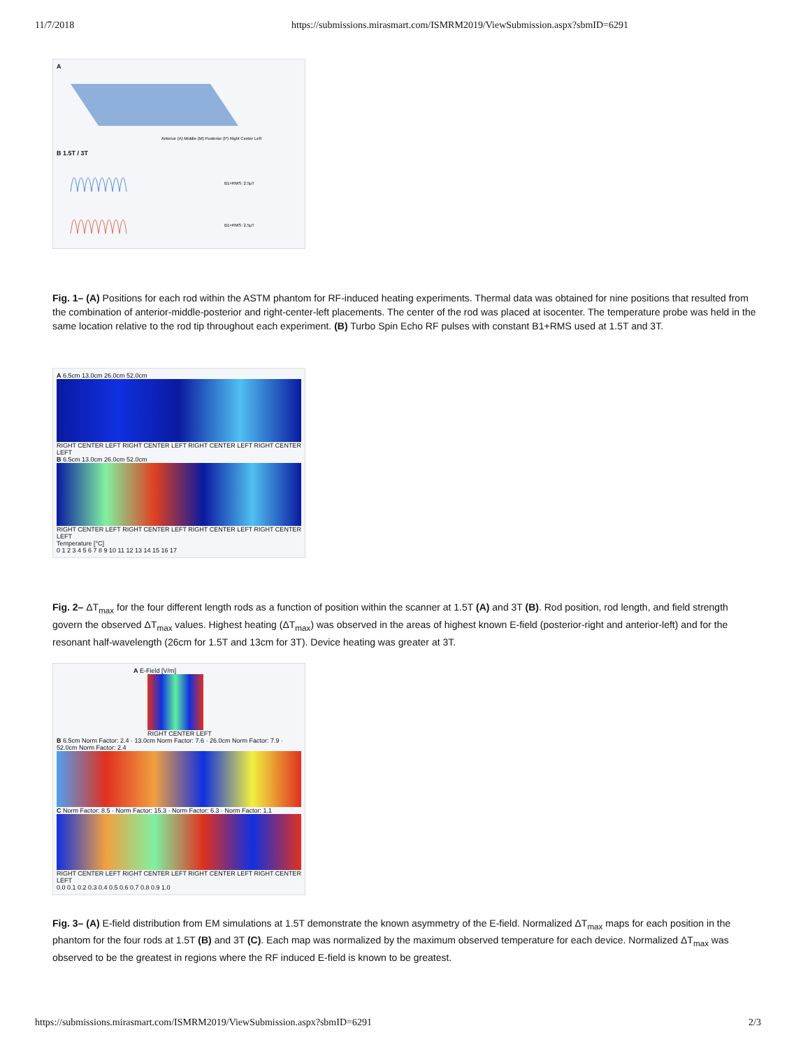11/7/2018 https://submissions.mirasmart.com/ISMRM2019/ViewSubmission.aspx?sbmID=6291
A
Anterior (A) Middle (M) Posterior (P) Right Center Left
B 1.5T / 3T
B1+RMS: 2.5μT
B1+RMS: 2.5μT
Fig. 1– (A) Positions for each rod within the ASTM phantom for RF-induced heating experiments. Thermal data was obtained for nine positions that resulted from the combination of anterior-middle-posterior and right-center-left placements. The center of the rod was placed at isocenter. The temperature probe was held in the same location relative to the rod tip throughout each experiment. (B) Turbo Spin Echo RF pulses with constant B1+RMS used at 1.5T and 3T.
A 6.5cm 13.0cm 26.0cm 52.0cm
RIGHT CENTER LEFT RIGHT CENTER LEFT RIGHT CENTER LEFT RIGHT CENTER LEFT
B 6.5cm 13.0cm 26.0cm 52.0cm
RIGHT CENTER LEFT RIGHT CENTER LEFT RIGHT CENTER LEFT RIGHT CENTER LEFT
Temperature [°C]
0 1 2 3 4 5 6 7 8 9 10 11 12 13 14 15 16 17
Fig. 2– ΔT<sub>max</sub> for the four different length rods as a function of position within the scanner at 1.5T (A) and 3T (B). Rod position, rod length, and field strength govern the observed ΔT<sub>max</sub> values. Highest heating (ΔT<sub>max</sub>) was observed in the areas of highest known E-field (posterior-right and anterior-left) and for the resonant half-wavelength (26cm for 1.5T and 13cm for 3T). Device heating was greater at 3T.
A E-Field [V/m]
RIGHT CENTER LEFT
B 6.5cm Norm Factor: 2.4 · 13.0cm Norm Factor: 7.6 · 26.0cm Norm Factor: 7.9 · 52.0cm Norm Factor: 2.4
C Norm Factor: 8.5 · Norm Factor: 15.3 · Norm Factor: 6.3 · Norm Factor: 1.1
RIGHT CENTER LEFT RIGHT CENTER LEFT RIGHT CENTER LEFT RIGHT CENTER LEFT
0.0 0.1 0.2 0.3 0.4 0.5 0.6 0.7 0.8 0.9 1.0
Fig. 3– (A) E-field distribution from EM simulations at 1.5T demonstrate the known asymmetry of the E-field. Normalized ΔT<sub>max</sub> maps for each position in the phantom for the four rods at 1.5T (B) and 3T (C). Each map was normalized by the maximum observed temperature for each device. Normalized ΔT<sub>max</sub> was observed to be the greatest in regions where the RF induced E-field is known to be greatest.
https://submissions.mirasmart.com/ISMRM2019/ViewSubmission.aspx?sbmID=6291 2/3